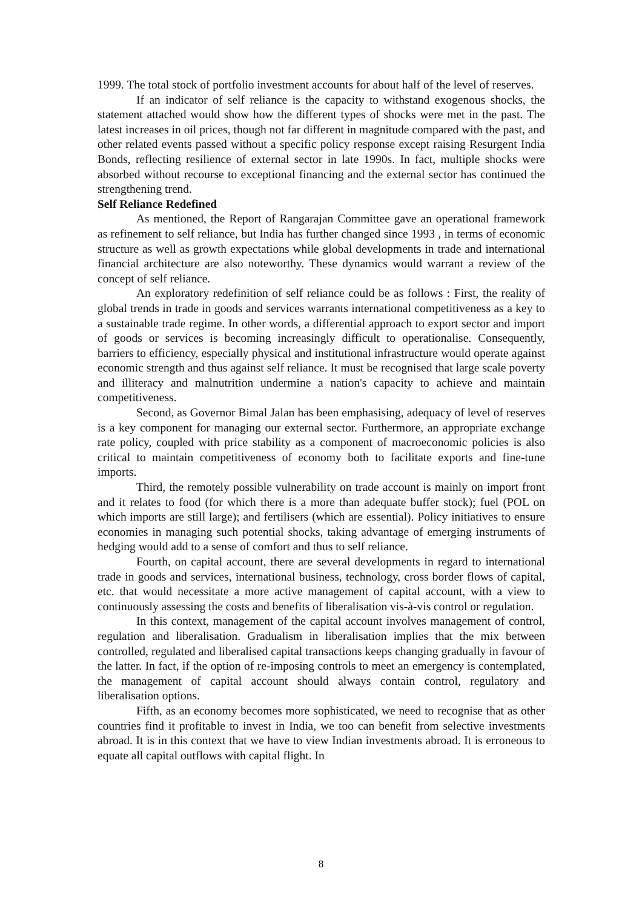1999. The total stock of portfolio investment accounts for about half of the level of reserves.
If an indicator of self reliance is the capacity to withstand exogenous shocks, the statement attached would show how the different types of shocks were met in the past. The latest increases in oil prices, though not far different in magnitude compared with the past, and other related events passed without a specific policy response except raising Resurgent India Bonds, reflecting resilience of external sector in late 1990s. In fact, multiple shocks were absorbed without recourse to exceptional financing and the external sector has continued the strengthening trend.
Self Reliance Redefined
As mentioned, the Report of Rangarajan Committee gave an operational framework as refinement to self reliance, but India has further changed since 1993 , in terms of economic structure as well as growth expectations while global developments in trade and international financial architecture are also noteworthy. These dynamics would warrant a review of the concept of self reliance.
An exploratory redefinition of self reliance could be as follows : First, the reality of global trends in trade in goods and services warrants international competitiveness as a key to a sustainable trade regime. In other words, a differential approach to export sector and import of goods or services is becoming increasingly difficult to operationalise. Consequently, barriers to efficiency, especially physical and institutional infrastructure would operate against economic strength and thus against self reliance. It must be recognised that large scale poverty and illiteracy and malnutrition undermine a nation's capacity to achieve and maintain competitiveness.
Second, as Governor Bimal Jalan has been emphasising, adequacy of level of reserves is a key component for managing our external sector. Furthermore, an appropriate exchange rate policy, coupled with price stability as a component of macroeconomic policies is also critical to maintain competitiveness of economy both to facilitate exports and fine-tune imports.
Third, the remotely possible vulnerability on trade account is mainly on import front and it relates to food (for which there is a more than adequate buffer stock); fuel (POL on which imports are still large); and fertilisers (which are essential). Policy initiatives to ensure economies in managing such potential shocks, taking advantage of emerging instruments of hedging would add to a sense of comfort and thus to self reliance.
Fourth, on capital account, there are several developments in regard to international trade in goods and services, international business, technology, cross border flows of capital, etc. that would necessitate a more active management of capital account, with a view to continuously assessing the costs and benefits of liberalisation vis-à-vis control or regulation.
In this context, management of the capital account involves management of control, regulation and liberalisation. Gradualism in liberalisation implies that the mix between controlled, regulated and liberalised capital transactions keeps changing gradually in favour of the latter. In fact, if the option of re-imposing controls to meet an emergency is contemplated, the management of capital account should always contain control, regulatory and liberalisation options.
Fifth, as an economy becomes more sophisticated, we need to recognise that as other countries find it profitable to invest in India, we too can benefit from selective investments abroad. It is in this context that we have to view Indian investments abroad. It is erroneous to equate all capital outflows with capital flight. In
8